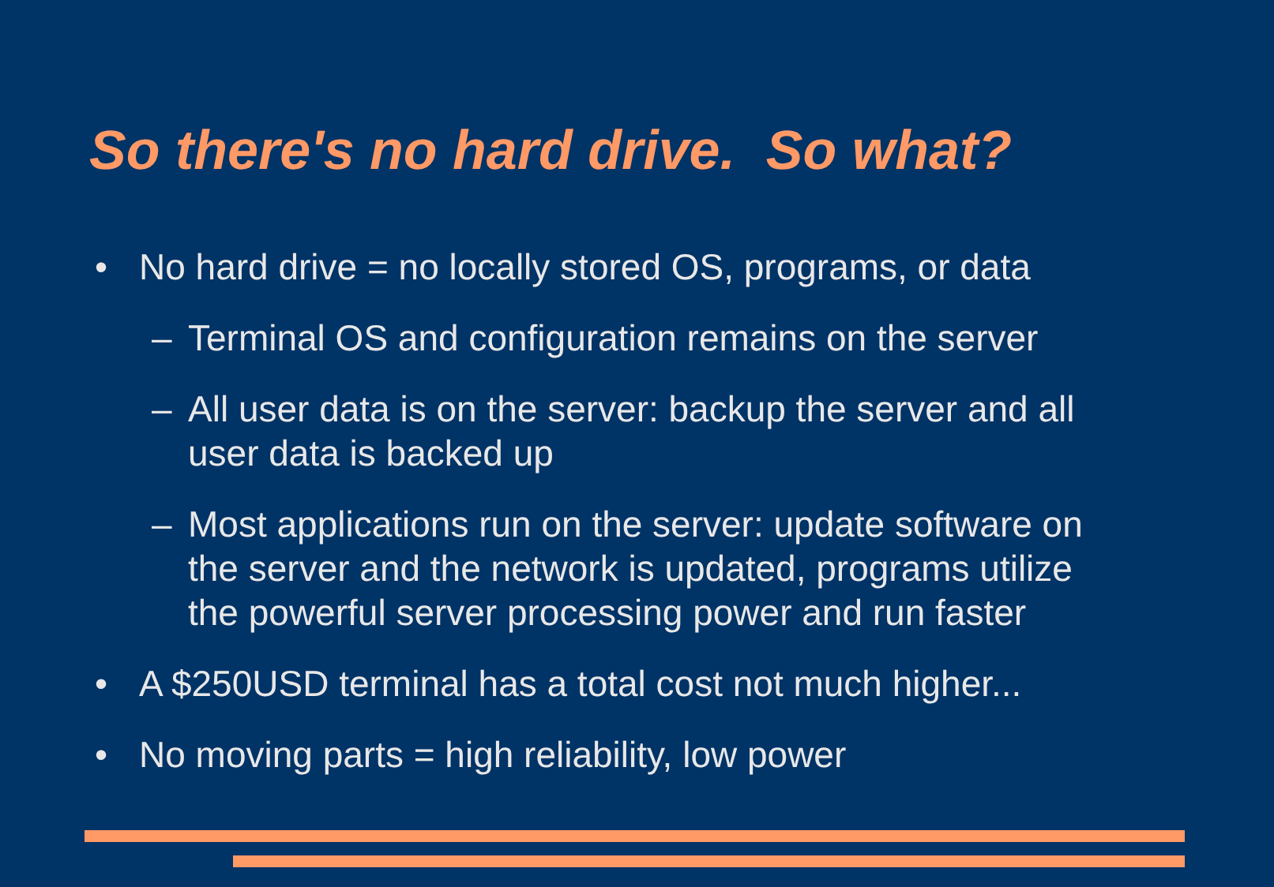So there's no hard drive. So what?
• No hard drive = no locally stored OS, programs, or data
– Terminal OS and configuration remains on the server
– All user data is on the server: backup the server and all user data is backed up
– Most applications run on the server: update software on the server and the network is updated, programs utilize the powerful server processing power and run faster
• A $250USD terminal has a total cost not much higher...
• No moving parts = high reliability, low power